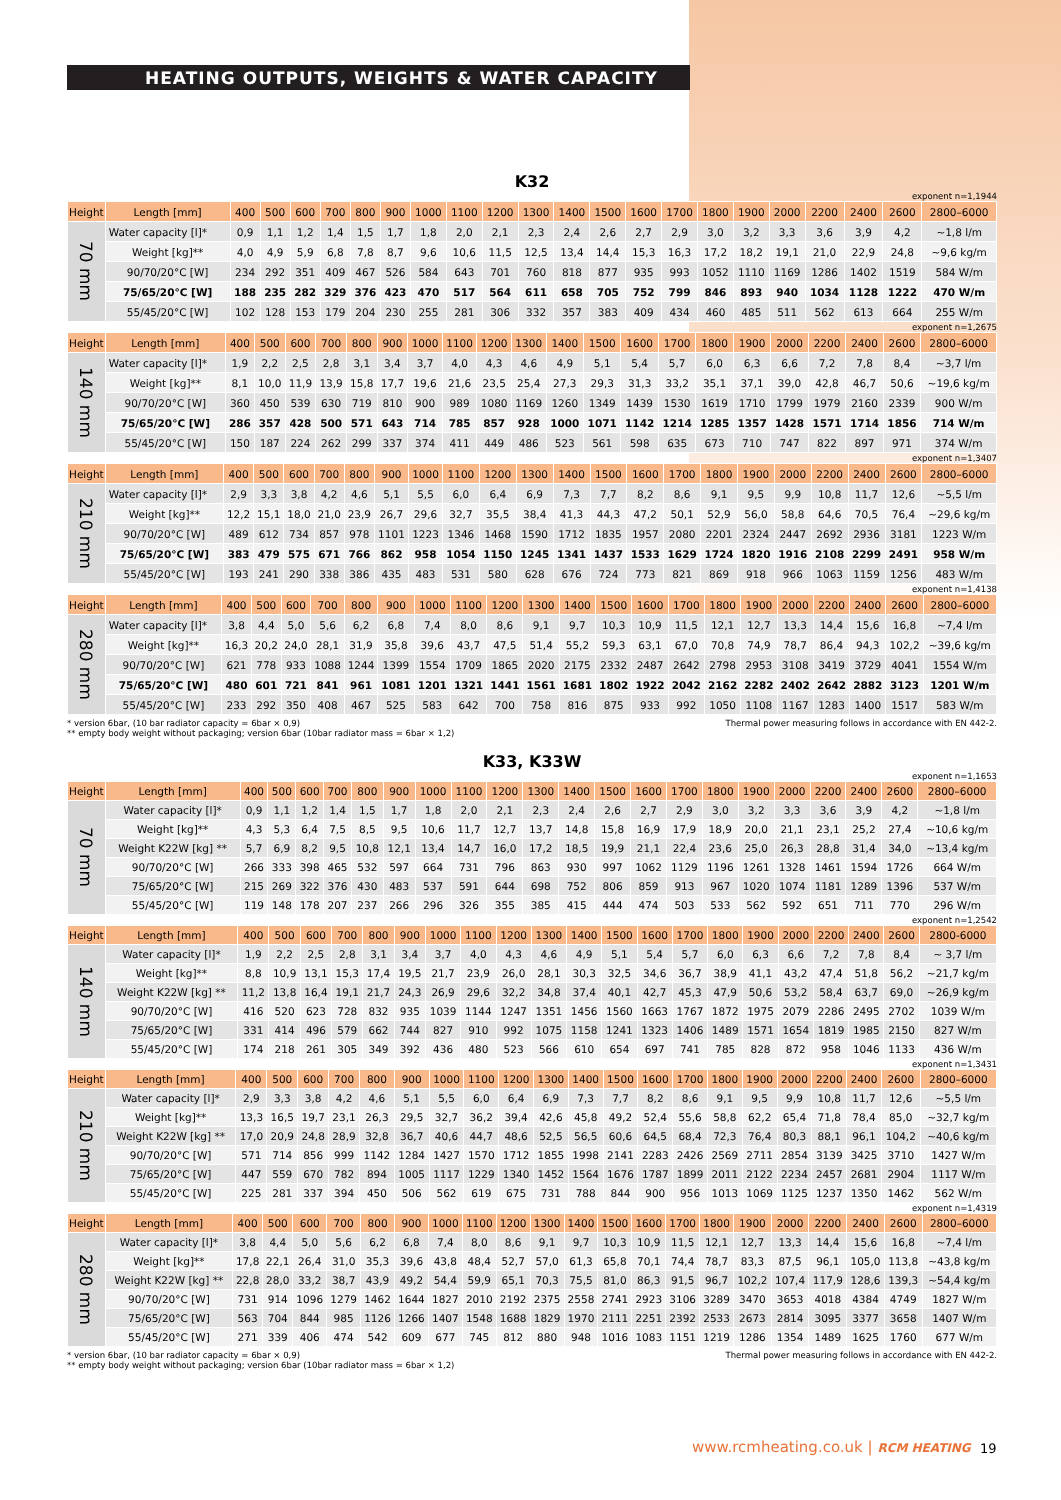HEATING OUTPUTS, WEIGHTS & WATER CAPACITY
K32
exponent n=1,1944
| Height | Length [mm] | 400 | 500 | 600 | 700 | 800 | 900 | 1000 | 1100 | 1200 | 1300 | 1400 | 1500 | 1600 | 1700 | 1800 | 1900 | 2000 | 2200 | 2400 | 2600 | 2800–6000 |
| --- | --- | --- | --- | --- | --- | --- | --- | --- | --- | --- | --- | --- | --- | --- | --- | --- | --- | --- | --- | --- | --- | --- |
| 70 mm | Water capacity [l]* | 0,9 | 1,1 | 1,2 | 1,4 | 1,5 | 1,7 | 1,8 | 2,0 | 2,1 | 2,3 | 2,4 | 2,6 | 2,7 | 2,9 | 3,0 | 3,2 | 3,3 | 3,6 | 3,9 | 4,2 | ~1,8 l/m |
| | Weight [kg]** | 4,0 | 4,9 | 5,9 | 6,8 | 7,8 | 8,7 | 9,6 | 10,6 | 11,5 | 12,5 | 13,4 | 14,4 | 15,3 | 16,3 | 17,2 | 18,2 | 19,1 | 21,0 | 22,9 | 24,8 | ~9,6 kg/m |
| | 90/70/20°C [W] | 234 | 292 | 351 | 409 | 467 | 526 | 584 | 643 | 701 | 760 | 818 | 877 | 935 | 993 | 1052 | 1110 | 1169 | 1286 | 1402 | 1519 | 584 W/m |
| | 75/65/20°C [W] | 188 | 235 | 282 | 329 | 376 | 423 | 470 | 517 | 564 | 611 | 658 | 705 | 752 | 799 | 846 | 893 | 940 | 1034 | 1128 | 1222 | 470 W/m |
| | 55/45/20°C [W] | 102 | 128 | 153 | 179 | 204 | 230 | 255 | 281 | 306 | 332 | 357 | 383 | 409 | 434 | 460 | 485 | 511 | 562 | 613 | 664 | 255 W/m |
exponent n=1,2675
| Height | Length [mm] | 400 | 500 | 600 | 700 | 800 | 900 | 1000 | 1100 | 1200 | 1300 | 1400 | 1500 | 1600 | 1700 | 1800 | 1900 | 2000 | 2200 | 2400 | 2600 | 2800–6000 |
| --- | --- | --- | --- | --- | --- | --- | --- | --- | --- | --- | --- | --- | --- | --- | --- | --- | --- | --- | --- | --- | --- | --- |
| 140 mm | Water capacity [l]* | 1,9 | 2,2 | 2,5 | 2,8 | 3,1 | 3,4 | 3,7 | 4,0 | 4,3 | 4,6 | 4,9 | 5,1 | 5,4 | 5,7 | 6,0 | 6,3 | 6,6 | 7,2 | 7,8 | 8,4 | ~3,7 l/m |
| | Weight [kg]** | 8,1 | 10,0 | 11,9 | 13,9 | 15,8 | 17,7 | 19,6 | 21,6 | 23,5 | 25,4 | 27,3 | 29,3 | 31,3 | 33,2 | 35,1 | 37,1 | 39,0 | 42,8 | 46,7 | 50,6 | ~19,6 kg/m |
| | 90/70/20°C [W] | 360 | 450 | 539 | 630 | 719 | 810 | 900 | 989 | 1080 | 1169 | 1260 | 1349 | 1439 | 1530 | 1619 | 1710 | 1799 | 1979 | 2160 | 2339 | 900 W/m |
| | 75/65/20°C [W] | 286 | 357 | 428 | 500 | 571 | 643 | 714 | 785 | 857 | 928 | 1000 | 1071 | 1142 | 1214 | 1285 | 1357 | 1428 | 1571 | 1714 | 1856 | 714 W/m |
| | 55/45/20°C [W] | 150 | 187 | 224 | 262 | 299 | 337 | 374 | 411 | 449 | 486 | 523 | 561 | 598 | 635 | 673 | 710 | 747 | 822 | 897 | 971 | 374 W/m |
exponent n=1,3407
| Height | Length [mm] | 400 | 500 | 600 | 700 | 800 | 900 | 1000 | 1100 | 1200 | 1300 | 1400 | 1500 | 1600 | 1700 | 1800 | 1900 | 2000 | 2200 | 2400 | 2600 | 2800–6000 |
| --- | --- | --- | --- | --- | --- | --- | --- | --- | --- | --- | --- | --- | --- | --- | --- | --- | --- | --- | --- | --- | --- | --- |
| 210 mm | Water capacity [l]* | 2,9 | 3,3 | 3,8 | 4,2 | 4,6 | 5,1 | 5,5 | 6,0 | 6,4 | 6,9 | 7,3 | 7,7 | 8,2 | 8,6 | 9,1 | 9,5 | 9,9 | 10,8 | 11,7 | 12,6 | ~5,5 l/m |
| | Weight [kg]** | 12,2 | 15,1 | 18,0 | 21,0 | 23,9 | 26,7 | 29,6 | 32,7 | 35,5 | 38,4 | 41,3 | 44,3 | 47,2 | 50,1 | 52,9 | 56,0 | 58,8 | 64,6 | 70,5 | 76,4 | ~29,6 kg/m |
| | 90/70/20°C [W] | 489 | 612 | 734 | 857 | 978 | 1101 | 1223 | 1346 | 1468 | 1590 | 1712 | 1835 | 1957 | 2080 | 2201 | 2324 | 2447 | 2692 | 2936 | 3181 | 1223 W/m |
| | 75/65/20°C [W] | 383 | 479 | 575 | 671 | 766 | 862 | 958 | 1054 | 1150 | 1245 | 1341 | 1437 | 1533 | 1629 | 1724 | 1820 | 1916 | 2108 | 2299 | 2491 | 958 W/m |
| | 55/45/20°C [W] | 193 | 241 | 290 | 338 | 386 | 435 | 483 | 531 | 580 | 628 | 676 | 724 | 773 | 821 | 869 | 918 | 966 | 1063 | 1159 | 1256 | 483 W/m |
exponent n=1,4138
| Height | Length [mm] | 400 | 500 | 600 | 700 | 800 | 900 | 1000 | 1100 | 1200 | 1300 | 1400 | 1500 | 1600 | 1700 | 1800 | 1900 | 2000 | 2200 | 2400 | 2600 | 2800–6000 |
| --- | --- | --- | --- | --- | --- | --- | --- | --- | --- | --- | --- | --- | --- | --- | --- | --- | --- | --- | --- | --- | --- | --- |
| 280 mm | Water capacity [l]* | 3,8 | 4,4 | 5,0 | 5,6 | 6,2 | 6,8 | 7,4 | 8,0 | 8,6 | 9,1 | 9,7 | 10,3 | 10,9 | 11,5 | 12,1 | 12,7 | 13,3 | 14,4 | 15,6 | 16,8 | ~7,4 l/m |
| | Weight [kg]** | 16,3 | 20,2 | 24,0 | 28,1 | 31,9 | 35,8 | 39,6 | 43,7 | 47,5 | 51,4 | 55,2 | 59,3 | 63,1 | 67,0 | 70,8 | 74,9 | 78,7 | 86,4 | 94,3 | 102,2 | ~39,6 kg/m |
| | 90/70/20°C [W] | 621 | 778 | 933 | 1088 | 1244 | 1399 | 1554 | 1709 | 1865 | 2020 | 2175 | 2332 | 2487 | 2642 | 2798 | 2953 | 3108 | 3419 | 3729 | 4041 | 1554 W/m |
| | 75/65/20°C [W] | 480 | 601 | 721 | 841 | 961 | 1081 | 1201 | 1321 | 1441 | 1561 | 1681 | 1802 | 1922 | 2042 | 2162 | 2282 | 2402 | 2642 | 2882 | 3123 | 1201 W/m |
| | 55/45/20°C [W] | 233 | 292 | 350 | 408 | 467 | 525 | 583 | 642 | 700 | 758 | 816 | 875 | 933 | 992 | 1050 | 1108 | 1167 | 1283 | 1400 | 1517 | 583 W/m |
* version 6bar, (10 bar radiator capacity = 6bar × 0,9)
** empty body weight without packaging; version 6bar (10bar radiator mass = 6bar × 1,2)
Thermal power measuring follows in accordance with EN 442-2.
K33, K33W
exponent n=1,1653
| Height | Length [mm] | 400 | 500 | 600 | 700 | 800 | 900 | 1000 | 1100 | 1200 | 1300 | 1400 | 1500 | 1600 | 1700 | 1800 | 1900 | 2000 | 2200 | 2400 | 2600 | 2800–6000 |
| --- | --- | --- | --- | --- | --- | --- | --- | --- | --- | --- | --- | --- | --- | --- | --- | --- | --- | --- | --- | --- | --- | --- |
| 70 mm | Water capacity [l]* | 0,9 | 1,1 | 1,2 | 1,4 | 1,5 | 1,7 | 1,8 | 2,0 | 2,1 | 2,3 | 2,4 | 2,6 | 2,7 | 2,9 | 3,0 | 3,2 | 3,3 | 3,6 | 3,9 | 4,2 | ~1,8 l/m |
| | Weight [kg]** | 4,3 | 5,3 | 6,4 | 7,5 | 8,5 | 9,5 | 10,6 | 11,7 | 12,7 | 13,7 | 14,8 | 15,8 | 16,9 | 17,9 | 18,9 | 20,0 | 21,1 | 23,1 | 25,2 | 27,4 | ~10,6 kg/m |
| | Weight K22W [kg] ** | 5,7 | 6,9 | 8,2 | 9,5 | 10,8 | 12,1 | 13,4 | 14,7 | 16,0 | 17,2 | 18,5 | 19,9 | 21,1 | 22,4 | 23,6 | 25,0 | 26,3 | 28,8 | 31,4 | 34,0 | ~13,4 kg/m |
| | 90/70/20°C [W] | 266 | 333 | 398 | 465 | 532 | 597 | 664 | 731 | 796 | 863 | 930 | 997 | 1062 | 1129 | 1196 | 1261 | 1328 | 1461 | 1594 | 1726 | 664 W/m |
| | 75/65/20°C [W] | 215 | 269 | 322 | 376 | 430 | 483 | 537 | 591 | 644 | 698 | 752 | 806 | 859 | 913 | 967 | 1020 | 1074 | 1181 | 1289 | 1396 | 537 W/m |
| | 55/45/20°C [W] | 119 | 148 | 178 | 207 | 237 | 266 | 296 | 326 | 355 | 385 | 415 | 444 | 474 | 503 | 533 | 562 | 592 | 651 | 711 | 770 | 296 W/m |
exponent n=1,2542
| Height | Length [mm] | 400 | 500 | 600 | 700 | 800 | 900 | 1000 | 1100 | 1200 | 1300 | 1400 | 1500 | 1600 | 1700 | 1800 | 1900 | 2000 | 2200 | 2400 | 2600 | 2800-6000 |
| --- | --- | --- | --- | --- | --- | --- | --- | --- | --- | --- | --- | --- | --- | --- | --- | --- | --- | --- | --- | --- | --- | --- |
| 140 mm | Water capacity [l]* | 1,9 | 2,2 | 2,5 | 2,8 | 3,1 | 3,4 | 3,7 | 4,0 | 4,3 | 4,6 | 4,9 | 5,1 | 5,4 | 5,7 | 6,0 | 6,3 | 6,6 | 7,2 | 7,8 | 8,4 | ~ 3,7 l/m |
| | Weight [kg]** | 8,8 | 10,9 | 13,1 | 15,3 | 17,4 | 19,5 | 21,7 | 23,9 | 26,0 | 28,1 | 30,3 | 32,5 | 34,6 | 36,7 | 38,9 | 41,1 | 43,2 | 47,4 | 51,8 | 56,2 | ~21,7 kg/m |
| | Weight K22W [kg] ** | 11,2 | 13,8 | 16,4 | 19,1 | 21,7 | 24,3 | 26,9 | 29,6 | 32,2 | 34,8 | 37,4 | 40,1 | 42,7 | 45,3 | 47,9 | 50,6 | 53,2 | 58,4 | 63,7 | 69,0 | ~26,9 kg/m |
| | 90/70/20°C [W] | 416 | 520 | 623 | 728 | 832 | 935 | 1039 | 1144 | 1247 | 1351 | 1456 | 1560 | 1663 | 1767 | 1872 | 1975 | 2079 | 2286 | 2495 | 2702 | 1039 W/m |
| | 75/65/20°C [W] | 331 | 414 | 496 | 579 | 662 | 744 | 827 | 910 | 992 | 1075 | 1158 | 1241 | 1323 | 1406 | 1489 | 1571 | 1654 | 1819 | 1985 | 2150 | 827 W/m |
| | 55/45/20°C [W] | 174 | 218 | 261 | 305 | 349 | 392 | 436 | 480 | 523 | 566 | 610 | 654 | 697 | 741 | 785 | 828 | 872 | 958 | 1046 | 1133 | 436 W/m |
exponent n=1,3431
| Height | Length [mm] | 400 | 500 | 600 | 700 | 800 | 900 | 1000 | 1100 | 1200 | 1300 | 1400 | 1500 | 1600 | 1700 | 1800 | 1900 | 2000 | 2200 | 2400 | 2600 | 2800–6000 |
| --- | --- | --- | --- | --- | --- | --- | --- | --- | --- | --- | --- | --- | --- | --- | --- | --- | --- | --- | --- | --- | --- | --- |
| 210 mm | Water capacity [l]* | 2,9 | 3,3 | 3,8 | 4,2 | 4,6 | 5,1 | 5,5 | 6,0 | 6,4 | 6,9 | 7,3 | 7,7 | 8,2 | 8,6 | 9,1 | 9,5 | 9,9 | 10,8 | 11,7 | 12,6 | ~5,5 l/m |
| | Weight [kg]** | 13,3 | 16,5 | 19,7 | 23,1 | 26,3 | 29,5 | 32,7 | 36,2 | 39,4 | 42,6 | 45,8 | 49,2 | 52,4 | 55,6 | 58,8 | 62,2 | 65,4 | 71,8 | 78,4 | 85,0 | ~32,7 kg/m |
| | Weight K22W [kg] ** | 17,0 | 20,9 | 24,8 | 28,9 | 32,8 | 36,7 | 40,6 | 44,7 | 48,6 | 52,5 | 56,5 | 60,6 | 64,5 | 68,4 | 72,3 | 76,4 | 80,3 | 88,1 | 96,1 | 104,2 | ~40,6 kg/m |
| | 90/70/20°C [W] | 571 | 714 | 856 | 999 | 1142 | 1284 | 1427 | 1570 | 1712 | 1855 | 1998 | 2141 | 2283 | 2426 | 2569 | 2711 | 2854 | 3139 | 3425 | 3710 | 1427 W/m |
| | 75/65/20°C [W] | 447 | 559 | 670 | 782 | 894 | 1005 | 1117 | 1229 | 1340 | 1452 | 1564 | 1676 | 1787 | 1899 | 2011 | 2122 | 2234 | 2457 | 2681 | 2904 | 1117 W/m |
| | 55/45/20°C [W] | 225 | 281 | 337 | 394 | 450 | 506 | 562 | 619 | 675 | 731 | 788 | 844 | 900 | 956 | 1013 | 1069 | 1125 | 1237 | 1350 | 1462 | 562 W/m |
exponent n=1,4319
| Height | Length [mm] | 400 | 500 | 600 | 700 | 800 | 900 | 1000 | 1100 | 1200 | 1300 | 1400 | 1500 | 1600 | 1700 | 1800 | 1900 | 2000 | 2200 | 2400 | 2600 | 2800–6000 |
| --- | --- | --- | --- | --- | --- | --- | --- | --- | --- | --- | --- | --- | --- | --- | --- | --- | --- | --- | --- | --- | --- | --- |
| 280 mm | Water capacity [l]* | 3,8 | 4,4 | 5,0 | 5,6 | 6,2 | 6,8 | 7,4 | 8,0 | 8,6 | 9,1 | 9,7 | 10,3 | 10,9 | 11,5 | 12,1 | 12,7 | 13,3 | 14,4 | 15,6 | 16,8 | ~7,4 l/m |
| | Weight [kg]** | 17,8 | 22,1 | 26,4 | 31,0 | 35,3 | 39,6 | 43,8 | 48,4 | 52,7 | 57,0 | 61,3 | 65,8 | 70,1 | 74,4 | 78,7 | 83,3 | 87,5 | 96,1 | 105,0 | 113,8 | ~43,8 kg/m |
| | Weight K22W [kg] ** | 22,8 | 28,0 | 33,2 | 38,7 | 43,9 | 49,2 | 54,4 | 59,9 | 65,1 | 70,3 | 75,5 | 81,0 | 86,3 | 91,5 | 96,7 | 102,2 | 107,4 | 117,9 | 128,6 | 139,3 | ~54,4 kg/m |
| | 90/70/20°C [W] | 731 | 914 | 1096 | 1279 | 1462 | 1644 | 1827 | 2010 | 2192 | 2375 | 2558 | 2741 | 2923 | 3106 | 3289 | 3470 | 3653 | 4018 | 4384 | 4749 | 1827 W/m |
| | 75/65/20°C [W] | 563 | 704 | 844 | 985 | 1126 | 1266 | 1407 | 1548 | 1688 | 1829 | 1970 | 2111 | 2251 | 2392 | 2533 | 2673 | 2814 | 3095 | 3377 | 3658 | 1407 W/m |
| | 55/45/20°C [W] | 271 | 339 | 406 | 474 | 542 | 609 | 677 | 745 | 812 | 880 | 948 | 1016 | 1083 | 1151 | 1219 | 1286 | 1354 | 1489 | 1625 | 1760 | 677 W/m |
* version 6bar, (10 bar radiator capacity = 6bar × 0,9)
** empty body weight without packaging; version 6bar (10bar radiator mass = 6bar × 1,2)
Thermal power measuring follows in accordance with EN 442-2.
www.rcmheating.co.uk | RCM HEATING
19